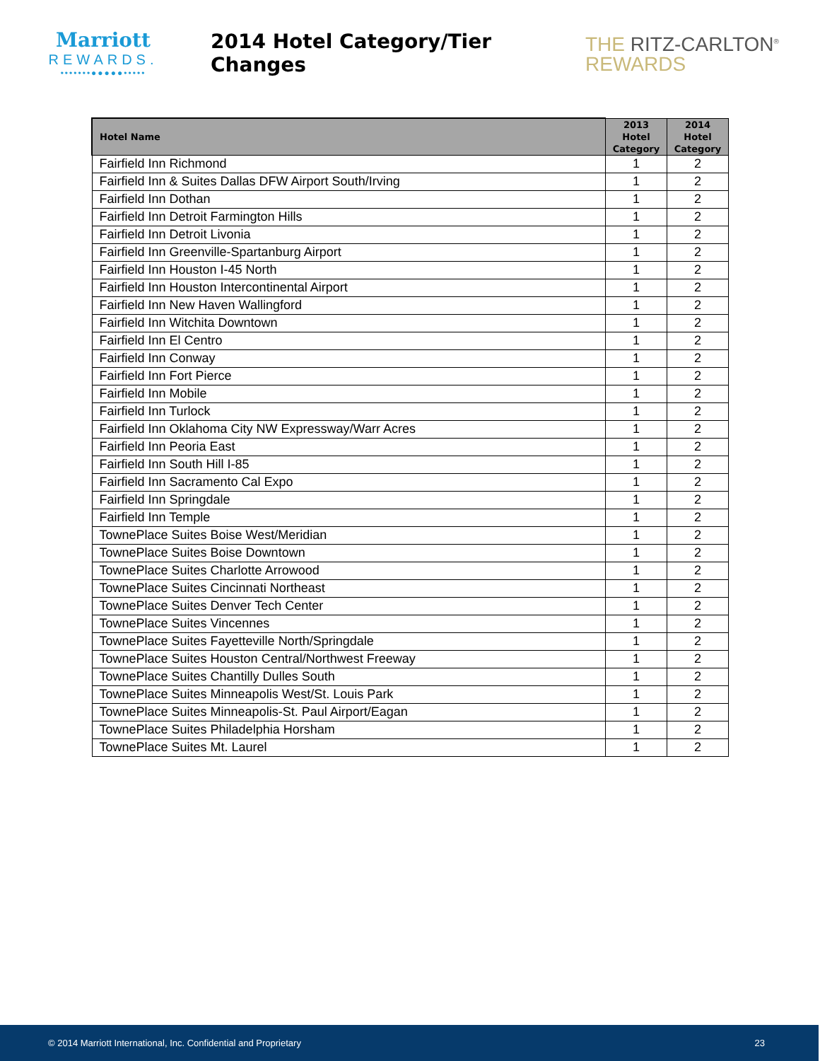Marriott
REWARDS.
•••••••●●●●●•••••
2014 Hotel Category/Tier Changes
THE RITZ-CARLTON<sup>®</sup>
REWARDS
| Hotel Name | 2013 Hotel Category | 2014 Hotel Category |
| --- | --- | --- |
| Fairfield Inn Richmond | 1 | 2 |
| Fairfield Inn & Suites Dallas DFW Airport South/Irving | 1 | 2 |
| Fairfield Inn Dothan | 1 | 2 |
| Fairfield Inn Detroit Farmington Hills | 1 | 2 |
| Fairfield Inn Detroit Livonia | 1 | 2 |
| Fairfield Inn Greenville-Spartanburg Airport | 1 | 2 |
| Fairfield Inn Houston I-45 North | 1 | 2 |
| Fairfield Inn Houston Intercontinental Airport | 1 | 2 |
| Fairfield Inn New Haven Wallingford | 1 | 2 |
| Fairfield Inn Witchita Downtown | 1 | 2 |
| Fairfield Inn El Centro | 1 | 2 |
| Fairfield Inn Conway | 1 | 2 |
| Fairfield Inn Fort Pierce | 1 | 2 |
| Fairfield Inn Mobile | 1 | 2 |
| Fairfield Inn Turlock | 1 | 2 |
| Fairfield Inn Oklahoma City NW Expressway/Warr Acres | 1 | 2 |
| Fairfield Inn Peoria East | 1 | 2 |
| Fairfield Inn South Hill I-85 | 1 | 2 |
| Fairfield Inn Sacramento Cal Expo | 1 | 2 |
| Fairfield Inn Springdale | 1 | 2 |
| Fairfield Inn Temple | 1 | 2 |
| TownePlace Suites Boise West/Meridian | 1 | 2 |
| TownePlace Suites Boise Downtown | 1 | 2 |
| TownePlace Suites Charlotte Arrowood | 1 | 2 |
| TownePlace Suites Cincinnati Northeast | 1 | 2 |
| TownePlace Suites Denver Tech Center | 1 | 2 |
| TownePlace Suites Vincennes | 1 | 2 |
| TownePlace Suites Fayetteville North/Springdale | 1 | 2 |
| TownePlace Suites Houston Central/Northwest Freeway | 1 | 2 |
| TownePlace Suites Chantilly Dulles South | 1 | 2 |
| TownePlace Suites Minneapolis West/St. Louis Park | 1 | 2 |
| TownePlace Suites Minneapolis-St. Paul Airport/Eagan | 1 | 2 |
| TownePlace Suites Philadelphia Horsham | 1 | 2 |
| TownePlace Suites Mt. Laurel | 1 | 2 |
© 2014 Marriott International, Inc. Confidential and Proprietary 23